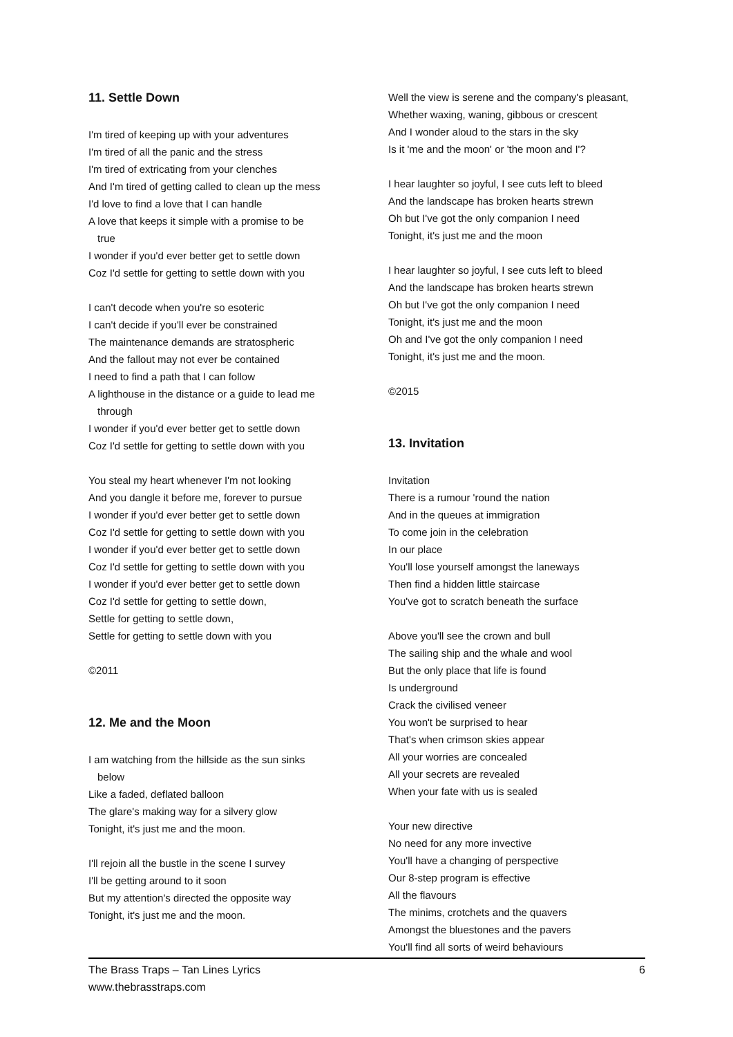11. Settle Down
I'm tired of keeping up with your adventures
I'm tired of all the panic and the stress
I'm tired of extricating from your clenches
And I'm tired of getting called to clean up the mess
I'd love to find a love that I can handle
A love that keeps it simple with a promise to be
true
I wonder if you'd ever better get to settle down
Coz I'd settle for getting to settle down with you
I can't decode when you're so esoteric
I can't decide if you'll ever be constrained
The maintenance demands are stratospheric
And the fallout may not ever be contained
I need to find a path that I can follow
A lighthouse in the distance or a guide to lead me
through
I wonder if you'd ever better get to settle down
Coz I'd settle for getting to settle down with you
You steal my heart whenever I'm not looking
And you dangle it before me, forever to pursue
I wonder if you'd ever better get to settle down
Coz I'd settle for getting to settle down with you
I wonder if you'd ever better get to settle down
Coz I'd settle for getting to settle down with you
I wonder if you'd ever better get to settle down
Coz I'd settle for getting to settle down,
Settle for getting to settle down,
Settle for getting to settle down with you
©2011
12. Me and the Moon
I am watching from the hillside as the sun sinks
below
Like a faded, deflated balloon
The glare's making way for a silvery glow
Tonight, it's just me and the moon.
I'll rejoin all the bustle in the scene I survey
I'll be getting around to it soon
But my attention's directed the opposite way
Tonight, it's just me and the moon.
Well the view is serene and the company's pleasant,
Whether waxing, waning, gibbous or crescent
And I wonder aloud to the stars in the sky
Is it 'me and the moon' or 'the moon and I'?
I hear laughter so joyful, I see cuts left to bleed
And the landscape has broken hearts strewn
Oh but I've got the only companion I need
Tonight, it's just me and the moon
I hear laughter so joyful, I see cuts left to bleed
And the landscape has broken hearts strewn
Oh but I've got the only companion I need
Tonight, it's just me and the moon
Oh and I've got the only companion I need
Tonight, it's just me and the moon.
©2015
13. Invitation
Invitation
There is a rumour 'round the nation
And in the queues at immigration
To come join in the celebration
In our place
You'll lose yourself amongst the laneways
Then find a hidden little staircase
You've got to scratch beneath the surface
Above you'll see the crown and bull
The sailing ship and the whale and wool
But the only place that life is found
Is underground
Crack the civilised veneer
You won't be surprised to hear
That's when crimson skies appear
All your worries are concealed
All your secrets are revealed
When your fate with us is sealed
Your new directive
No need for any more invective
You'll have a changing of perspective
Our 8-step program is effective
All the flavours
The minims, crotchets and the quavers
Amongst the bluestones and the pavers
You'll find all sorts of weird behaviours
The Brass Traps – Tan Lines Lyrics
www.thebrasstraps.com
6